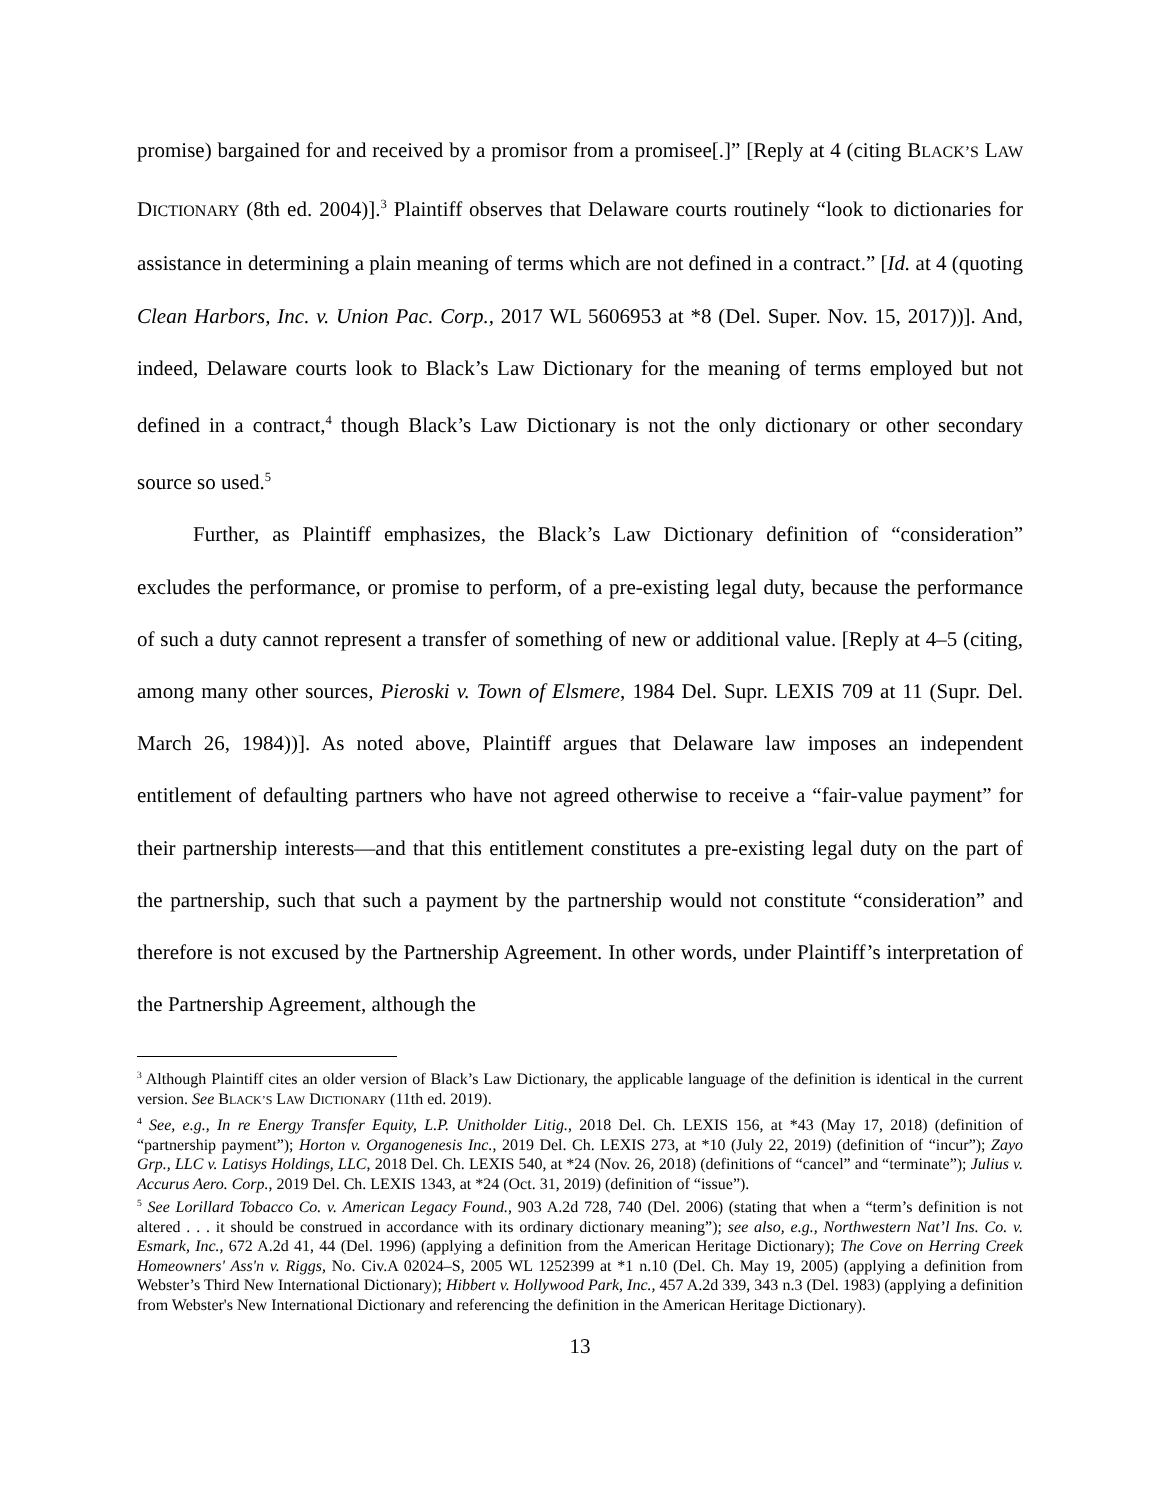promise) bargained for and received by a promisor from a promisee[.]” [Reply at 4 (citing BLACK’S LAW DICTIONARY (8th ed. 2004)].<sup>3</sup> Plaintiff observes that Delaware courts routinely “look to dictionaries for assistance in determining a plain meaning of terms which are not defined in a contract.” [Id. at 4 (quoting Clean Harbors, Inc. v. Union Pac. Corp., 2017 WL 5606953 at *8 (Del. Super. Nov. 15, 2017))]. And, indeed, Delaware courts look to Black’s Law Dictionary for the meaning of terms employed but not defined in a contract,<sup>4</sup> though Black’s Law Dictionary is not the only dictionary or other secondary source so used.<sup>5</sup>
Further, as Plaintiff emphasizes, the Black’s Law Dictionary definition of “consideration” excludes the performance, or promise to perform, of a pre-existing legal duty, because the performance of such a duty cannot represent a transfer of something of new or additional value. [Reply at 4–5 (citing, among many other sources, Pieroski v. Town of Elsmere, 1984 Del. Supr. LEXIS 709 at 11 (Supr. Del. March 26, 1984))]. As noted above, Plaintiff argues that Delaware law imposes an independent entitlement of defaulting partners who have not agreed otherwise to receive a “fair-value payment” for their partnership interests—and that this entitlement constitutes a pre-existing legal duty on the part of the partnership, such that such a payment by the partnership would not constitute “consideration” and therefore is not excused by the Partnership Agreement. In other words, under Plaintiff’s interpretation of the Partnership Agreement, although the
<sup>3</sup> Although Plaintiff cites an older version of Black’s Law Dictionary, the applicable language of the definition is identical in the current version. See BLACK’S LAW DICTIONARY (11th ed. 2019).
<sup>4</sup> See, e.g., In re Energy Transfer Equity, L.P. Unitholder Litig., 2018 Del. Ch. LEXIS 156, at *43 (May 17, 2018) (definition of “partnership payment”); Horton v. Organogenesis Inc., 2019 Del. Ch. LEXIS 273, at *10 (July 22, 2019) (definition of “incur”); Zayo Grp., LLC v. Latisys Holdings, LLC, 2018 Del. Ch. LEXIS 540, at *24 (Nov. 26, 2018) (definitions of “cancel” and “terminate”); Julius v. Accurus Aero. Corp., 2019 Del. Ch. LEXIS 1343, at *24 (Oct. 31, 2019) (definition of “issue”).
<sup>5</sup> See Lorillard Tobacco Co. v. American Legacy Found., 903 A.2d 728, 740 (Del. 2006) (stating that when a “term’s definition is not altered . . . it should be construed in accordance with its ordinary dictionary meaning”); see also, e.g., Northwestern Nat’l Ins. Co. v. Esmark, Inc., 672 A.2d 41, 44 (Del. 1996) (applying a definition from the American Heritage Dictionary); The Cove on Herring Creek Homeowners' Ass'n v. Riggs, No. Civ.A 02024–S, 2005 WL 1252399 at *1 n.10 (Del. Ch. May 19, 2005) (applying a definition from Webster’s Third New International Dictionary); Hibbert v. Hollywood Park, Inc., 457 A.2d 339, 343 n.3 (Del. 1983) (applying a definition from Webster's New International Dictionary and referencing the definition in the American Heritage Dictionary).
13